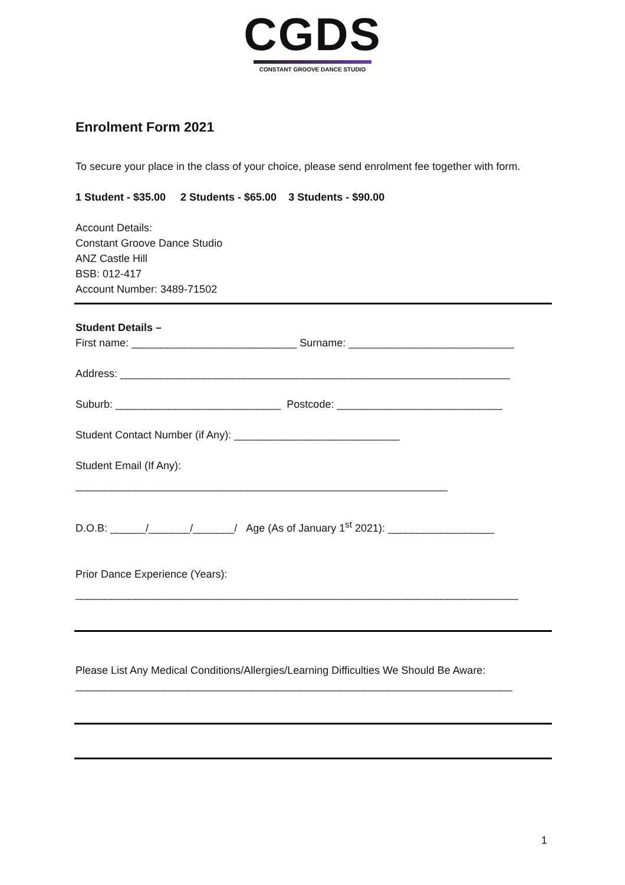CGDS
CONSTANT GROOVE DANCE STUDIO
Enrolment Form 2021
To secure your place in the class of your choice, please send enrolment fee together with form.
1 Student - $35.00 2 Students - $65.00 3 Students - $90.00
Account Details:
Constant Groove Dance Studio
ANZ Castle Hill
BSB: 012-417
Account Number: 3489-71502
Student Details –
First name: ____________________________ Surname: ____________________________
Address: __________________________________________________________________
Suburb: ____________________________ Postcode: ____________________________
Student Contact Number (if Any): ____________________________
Student Email (If Any):
_______________________________________________________________
D.O.B: ______/_______/_______/ Age (As of January 1<sup>st</sup> 2021): __________________
Prior Dance Experience (Years):
___________________________________________________________________________
Please List Any Medical Conditions/Allergies/Learning Difficulties We Should Be Aware:
__________________________________________________________________________
1